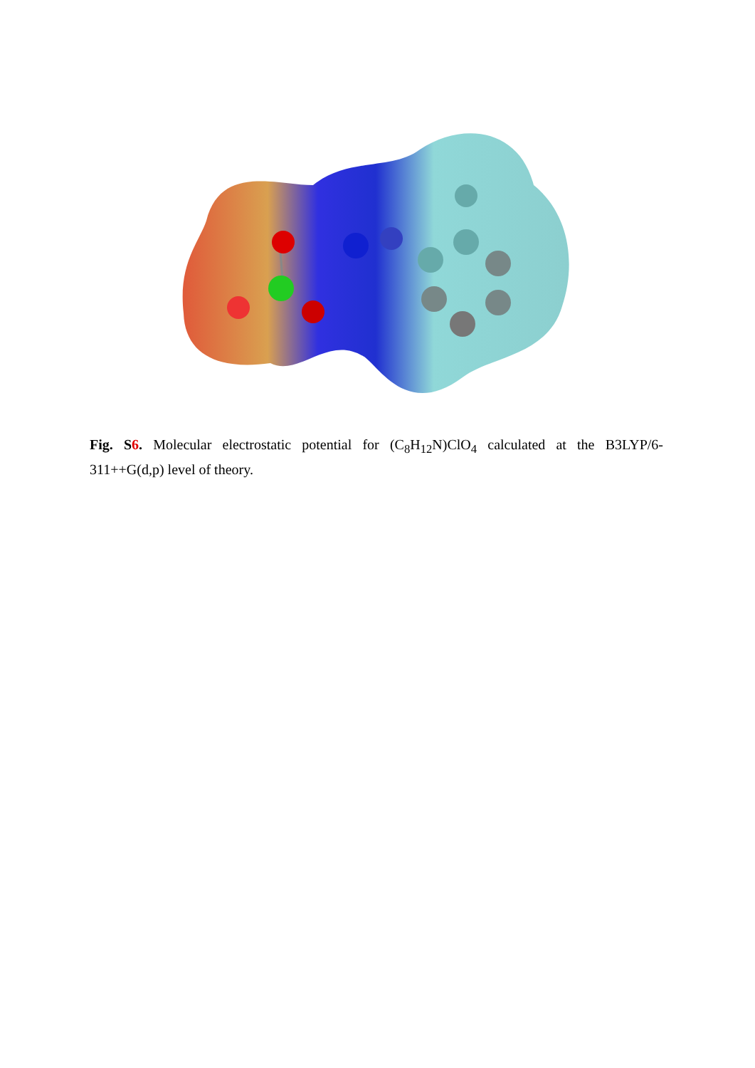Fig. S6. Molecular electrostatic potential for (C<sub>8</sub>H<sub>12</sub>N)ClO<sub>4</sub> calculated at the B3LYP/6-311++G(d,p) level of theory.